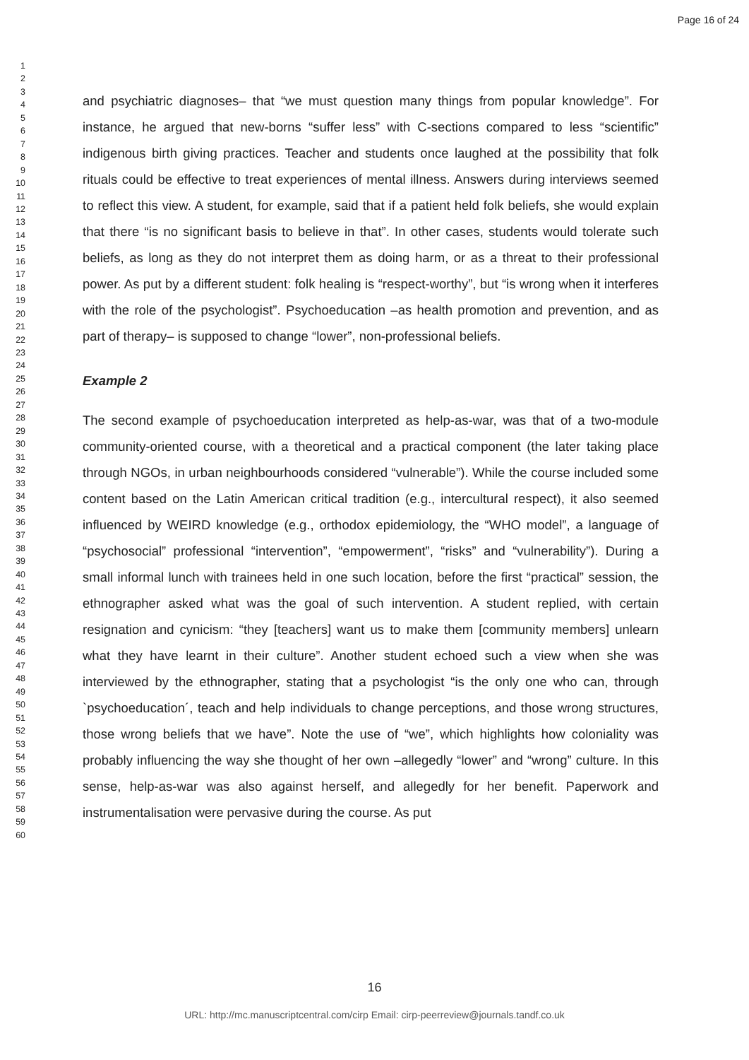Page 16 of 24
1
2
3
4
5
6
7
8
9
10
11
12
13
14
15
16
17
18
19
20
21
22
23
24
25
26
27
28
29
30
31
32
33
34
35
36
37
38
39
40
41
42
43
44
45
46
47
48
49
50
51
52
53
54
55
56
57
58
59
60
and psychiatric diagnoses– that “we must question many things from popular knowledge”. For instance, he argued that new-borns “suffer less” with C-sections compared to less “scientific” indigenous birth giving practices. Teacher and students once laughed at the possibility that folk rituals could be effective to treat experiences of mental illness. Answers during interviews seemed to reflect this view. A student, for example, said that if a patient held folk beliefs, she would explain that there “is no significant basis to believe in that”. In other cases, students would tolerate such beliefs, as long as they do not interpret them as doing harm, or as a threat to their professional power. As put by a different student: folk healing is “respect-worthy”, but “is wrong when it interferes with the role of the psychologist”. Psychoeducation –as health promotion and prevention, and as part of therapy– is supposed to change “lower”, non-professional beliefs.
Example 2
The second example of psychoeducation interpreted as help-as-war, was that of a two-module community-oriented course, with a theoretical and a practical component (the later taking place through NGOs, in urban neighbourhoods considered “vulnerable”). While the course included some content based on the Latin American critical tradition (e.g., intercultural respect), it also seemed influenced by WEIRD knowledge (e.g., orthodox epidemiology, the “WHO model”, a language of “psychosocial” professional “intervention”, “empowerment”, “risks” and “vulnerability”). During a small informal lunch with trainees held in one such location, before the first “practical” session, the ethnographer asked what was the goal of such intervention. A student replied, with certain resignation and cynicism: “they [teachers] want us to make them [community members] unlearn what they have learnt in their culture”. Another student echoed such a view when she was interviewed by the ethnographer, stating that a psychologist “is the only one who can, through `psychoeducation´, teach and help individuals to change perceptions, and those wrong structures, those wrong beliefs that we have”. Note the use of “we”, which highlights how coloniality was probably influencing the way she thought of her own –allegedly “lower” and “wrong” culture. In this sense, help-as-war was also against herself, and allegedly for her benefit. Paperwork and instrumentalisation were pervasive during the course. As put
16
URL: http://mc.manuscriptcentral.com/cirp Email: cirp-peerreview@journals.tandf.co.uk